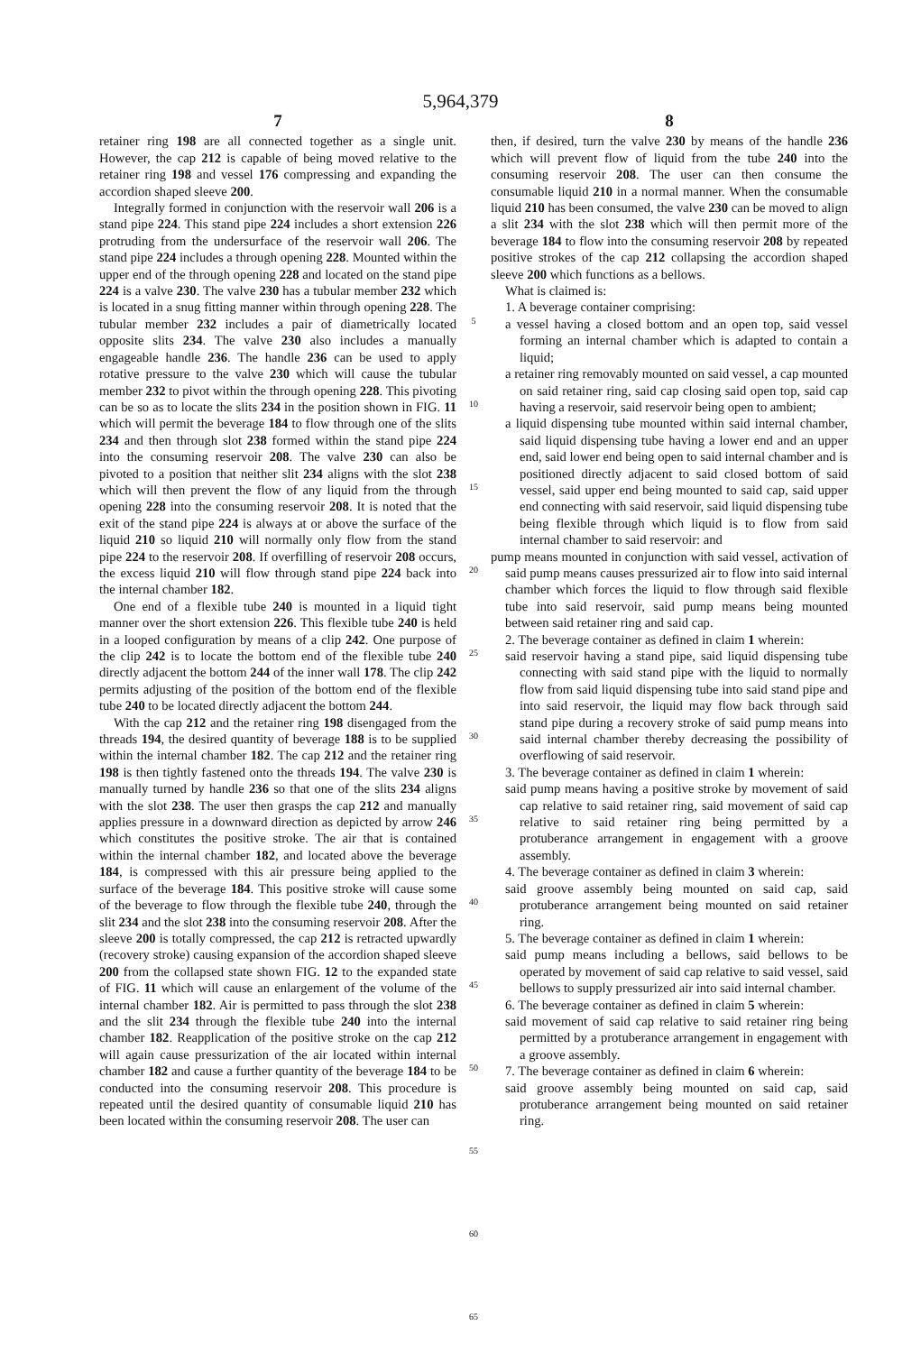5,964,379
7
retainer ring 198 are all connected together as a single unit. However, the cap 212 is capable of being moved relative to the retainer ring 198 and vessel 176 compressing and expanding the accordion shaped sleeve 200.
Integrally formed in conjunction with the reservoir wall 206 is a stand pipe 224. This stand pipe 224 includes a short extension 226 protruding from the undersurface of the reservoir wall 206. The stand pipe 224 includes a through opening 228. Mounted within the upper end of the through opening 228 and located on the stand pipe 224 is a valve 230. The valve 230 has a tubular member 232 which is located in a snug fitting manner within through opening 228. The tubular member 232 includes a pair of diametrically located opposite slits 234. The valve 230 also includes a manually engageable handle 236. The handle 236 can be used to apply rotative pressure to the valve 230 which will cause the tubular member 232 to pivot within the through opening 228. This pivoting can be so as to locate the slits 234 in the position shown in FIG. 11 which will permit the beverage 184 to flow through one of the slits 234 and then through slot 238 formed within the stand pipe 224 into the consuming reservoir 208. The valve 230 can also be pivoted to a position that neither slit 234 aligns with the slot 238 which will then prevent the flow of any liquid from the through opening 228 into the consuming reservoir 208. It is noted that the exit of the stand pipe 224 is always at or above the surface of the liquid 210 so liquid 210 will normally only flow from the stand pipe 224 to the reservoir 208. If overfilling of reservoir 208 occurs, the excess liquid 210 will flow through stand pipe 224 back into the internal chamber 182.
One end of a flexible tube 240 is mounted in a liquid tight manner over the short extension 226. This flexible tube 240 is held in a looped configuration by means of a clip 242. One purpose of the clip 242 is to locate the bottom end of the flexible tube 240 directly adjacent the bottom 244 of the inner wall 178. The clip 242 permits adjusting of the position of the bottom end of the flexible tube 240 to be located directly adjacent the bottom 244.
With the cap 212 and the retainer ring 198 disengaged from the threads 194, the desired quantity of beverage 188 is to be supplied within the internal chamber 182. The cap 212 and the retainer ring 198 is then tightly fastened onto the threads 194. The valve 230 is manually turned by handle 236 so that one of the slits 234 aligns with the slot 238. The user then grasps the cap 212 and manually applies pressure in a downward direction as depicted by arrow 246 which constitutes the positive stroke. The air that is contained within the internal chamber 182, and located above the beverage 184, is compressed with this air pressure being applied to the surface of the beverage 184. This positive stroke will cause some of the beverage to flow through the flexible tube 240, through the slit 234 and the slot 238 into the consuming reservoir 208. After the sleeve 200 is totally compressed, the cap 212 is retracted upwardly (recovery stroke) causing expansion of the accordion shaped sleeve 200 from the collapsed state shown FIG. 12 to the expanded state of FIG. 11 which will cause an enlargement of the volume of the internal chamber 182. Air is permitted to pass through the slot 238 and the slit 234 through the flexible tube 240 into the internal chamber 182. Reapplication of the positive stroke on the cap 212 will again cause pressurization of the air located within internal chamber 182 and cause a further quantity of the beverage 184 to be conducted into the consuming reservoir 208. This procedure is repeated until the desired quantity of consumable liquid 210 has been located within the consuming reservoir 208. The user can
5
10
15
20
25
30
35
40
45
50
55
60
65
8
then, if desired, turn the valve 230 by means of the handle 236 which will prevent flow of liquid from the tube 240 into the consuming reservoir 208. The user can then consume the consumable liquid 210 in a normal manner. When the consumable liquid 210 has been consumed, the valve 230 can be moved to align a slit 234 with the slot 238 which will then permit more of the beverage 184 to flow into the consuming reservoir 208 by repeated positive strokes of the cap 212 collapsing the accordion shaped sleeve 200 which functions as a bellows.
What is claimed is:
1. A beverage container comprising:
a vessel having a closed bottom and an open top, said vessel forming an internal chamber which is adapted to contain a liquid;
a retainer ring removably mounted on said vessel, a cap mounted on said retainer ring, said cap closing said open top, said cap having a reservoir, said reservoir being open to ambient;
a liquid dispensing tube mounted within said internal chamber, said liquid dispensing tube having a lower end and an upper end, said lower end being open to said internal chamber and is positioned directly adjacent to said closed bottom of said vessel, said upper end being mounted to said cap, said upper end connecting with said reservoir, said liquid dispensing tube being flexible through which liquid is to flow from said internal chamber to said reservoir: and
pump means mounted in conjunction with said vessel, activation of said pump means causes pressurized air to flow into said internal chamber which forces the liquid to flow through said flexible tube into said reservoir, said pump means being mounted between said retainer ring and said cap.
2. The beverage container as defined in claim 1 wherein:
said reservoir having a stand pipe, said liquid dispensing tube connecting with said stand pipe with the liquid to normally flow from said liquid dispensing tube into said stand pipe and into said reservoir, the liquid may flow back through said stand pipe during a recovery stroke of said pump means into said internal chamber thereby decreasing the possibility of overflowing of said reservoir.
3. The beverage container as defined in claim 1 wherein:
said pump means having a positive stroke by movement of said cap relative to said retainer ring, said movement of said cap relative to said retainer ring being permitted by a protuberance arrangement in engagement with a groove assembly.
4. The beverage container as defined in claim 3 wherein:
said groove assembly being mounted on said cap, said protuberance arrangement being mounted on said retainer ring.
5. The beverage container as defined in claim 1 wherein:
said pump means including a bellows, said bellows to be operated by movement of said cap relative to said vessel, said bellows to supply pressurized air into said internal chamber.
6. The beverage container as defined in claim 5 wherein:
said movement of said cap relative to said retainer ring being permitted by a protuberance arrangement in engagement with a groove assembly.
7. The beverage container as defined in claim 6 wherein:
said groove assembly being mounted on said cap, said protuberance arrangement being mounted on said retainer ring.